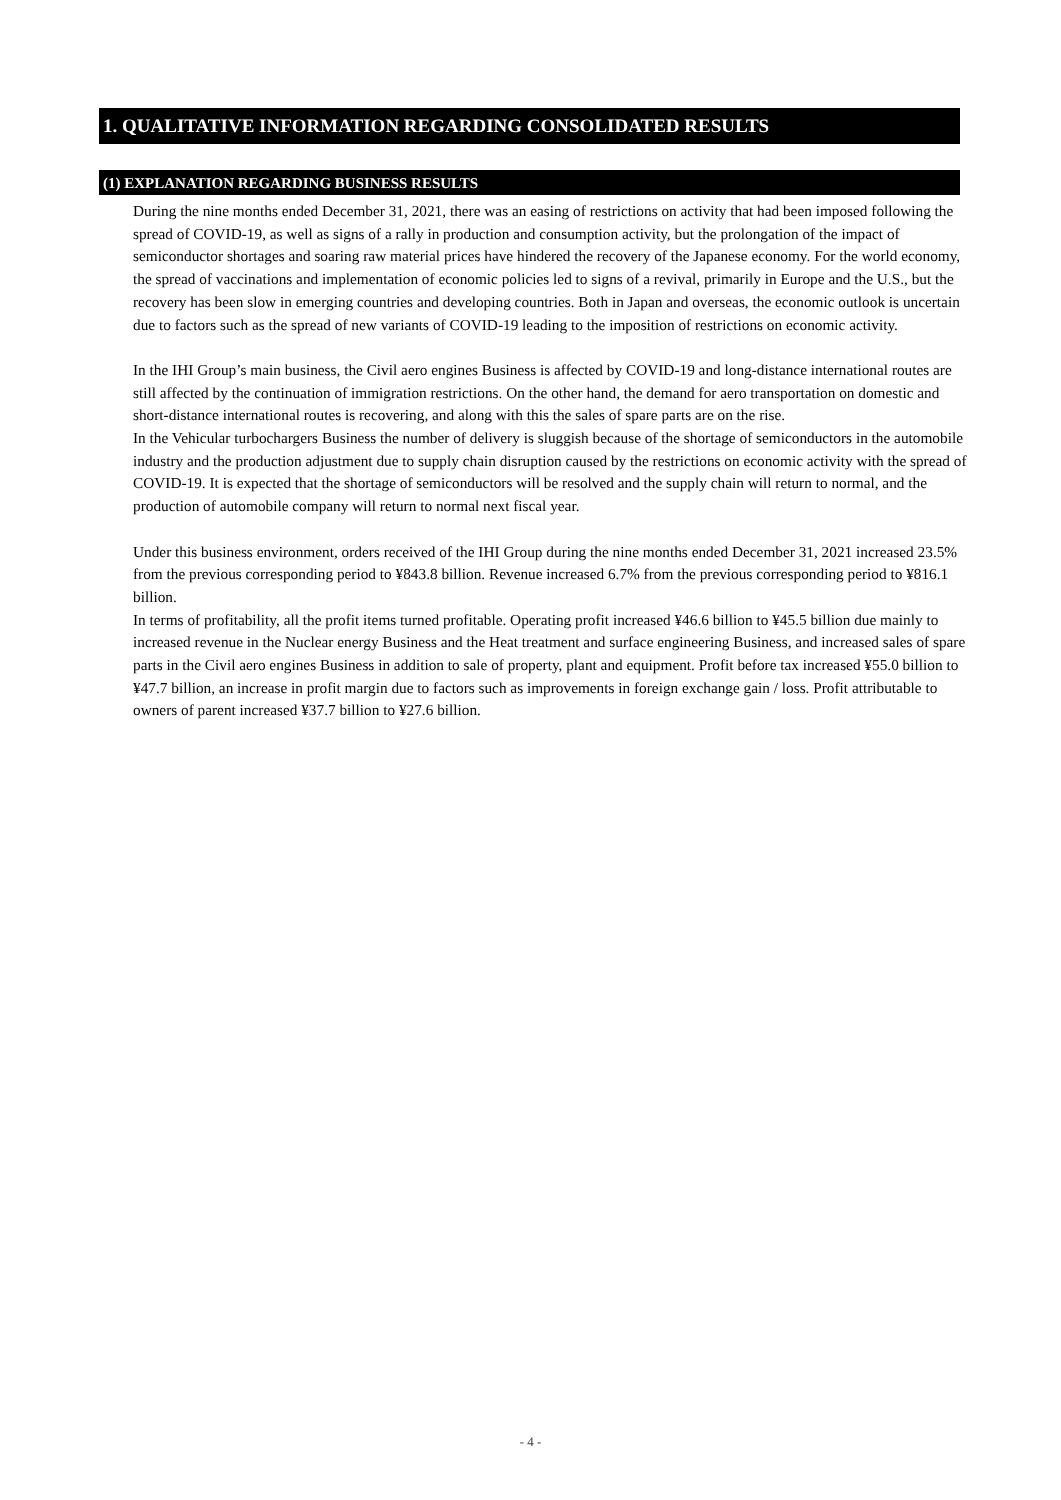1. QUALITATIVE INFORMATION REGARDING CONSOLIDATED RESULTS
(1) EXPLANATION REGARDING BUSINESS RESULTS
During the nine months ended December 31, 2021, there was an easing of restrictions on activity that had been imposed following the spread of COVID-19, as well as signs of a rally in production and consumption activity, but the prolongation of the impact of semiconductor shortages and soaring raw material prices have hindered the recovery of the Japanese economy. For the world economy, the spread of vaccinations and implementation of economic policies led to signs of a revival, primarily in Europe and the U.S., but the recovery has been slow in emerging countries and developing countries. Both in Japan and overseas, the economic outlook is uncertain due to factors such as the spread of new variants of COVID-19 leading to the imposition of restrictions on economic activity.
In the IHI Group’s main business, the Civil aero engines Business is affected by COVID-19 and long-distance international routes are still affected by the continuation of immigration restrictions. On the other hand, the demand for aero transportation on domestic and short-distance international routes is recovering, and along with this the sales of spare parts are on the rise.
In the Vehicular turbochargers Business the number of delivery is sluggish because of the shortage of semiconductors in the automobile industry and the production adjustment due to supply chain disruption caused by the restrictions on economic activity with the spread of COVID-19. It is expected that the shortage of semiconductors will be resolved and the supply chain will return to normal, and the production of automobile company will return to normal next fiscal year.
Under this business environment, orders received of the IHI Group during the nine months ended December 31, 2021 increased 23.5% from the previous corresponding period to ¥843.8 billion. Revenue increased 6.7% from the previous corresponding period to ¥816.1 billion.
In terms of profitability, all the profit items turned profitable. Operating profit increased ¥46.6 billion to ¥45.5 billion due mainly to increased revenue in the Nuclear energy Business and the Heat treatment and surface engineering Business, and increased sales of spare parts in the Civil aero engines Business in addition to sale of property, plant and equipment. Profit before tax increased ¥55.0 billion to ¥47.7 billion, an increase in profit margin due to factors such as improvements in foreign exchange gain / loss. Profit attributable to owners of parent increased ¥37.7 billion to ¥27.6 billion.
- 4 -